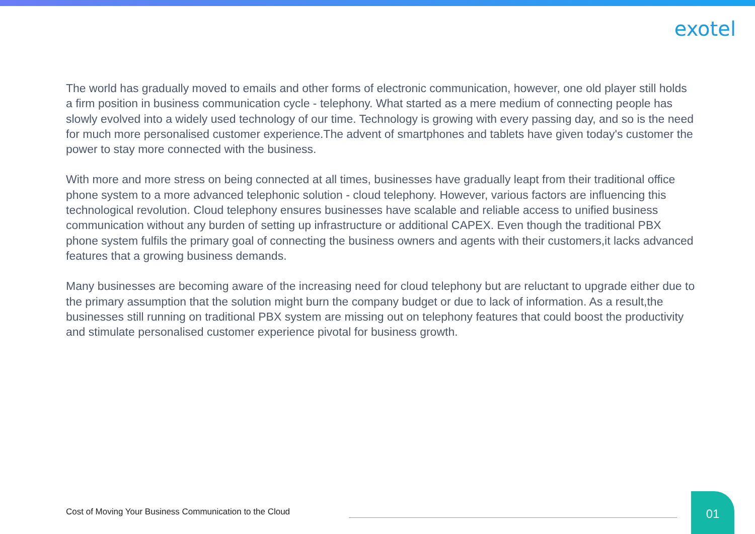exotel
The world has gradually moved to emails and other forms of electronic communication, however, one old player still holds a firm position in business communication cycle - telephony. What started as a mere medium of connecting people has slowly evolved into a widely used technology of our time. Technology is growing with every passing day, and so is the need for much more personalised customer experience.The advent of smartphones and tablets have given today's customer the power to stay more connected with the business.
With more and more stress on being connected at all times, businesses have gradually leapt from their traditional office phone system to a more advanced telephonic solution - cloud telephony. However, various factors are influencing this technological revolution. Cloud telephony ensures businesses have scalable and reliable access to unified business communication without any burden of setting up infrastructure or additional CAPEX. Even though the traditional PBX phone system fulfils the primary goal of connecting the business owners and agents with their customers,it lacks advanced features that a growing business demands.
Many businesses are becoming aware of the increasing need for cloud telephony but are reluctant to upgrade either due to the primary assumption that the solution might burn the company budget or due to lack of information. As a result,the businesses still running on traditional PBX system are missing out on telephony features that could boost the productivity and stimulate personalised customer experience pivotal for business growth.
Cost of Moving Your Business Communication to the Cloud
01